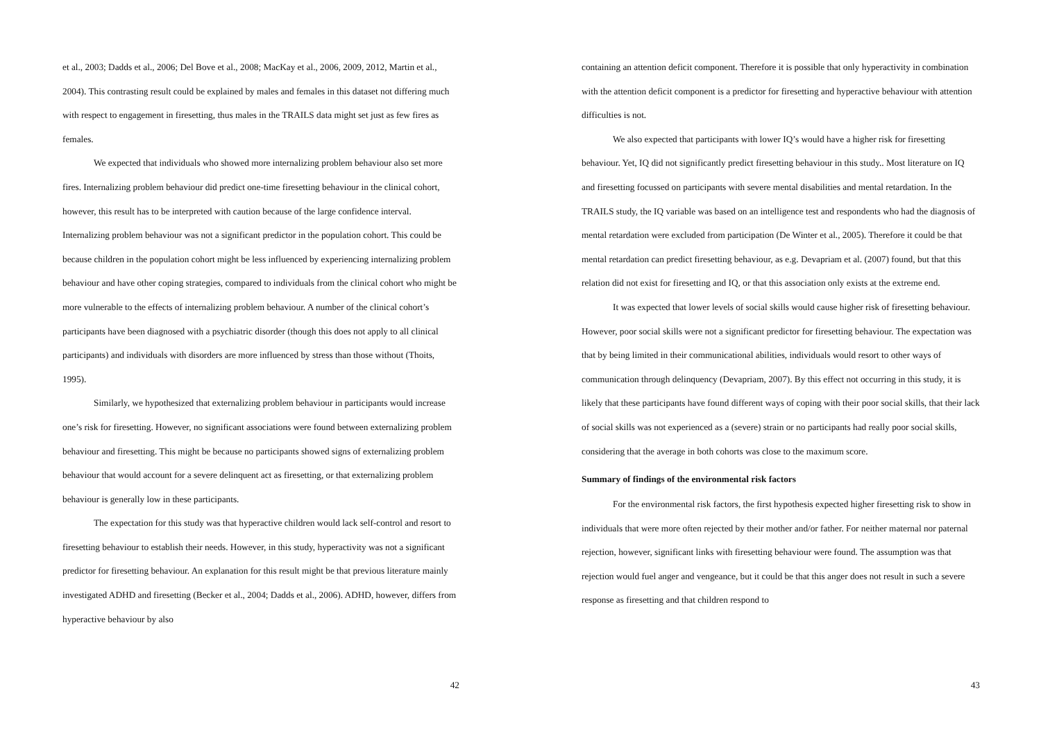et al., 2003; Dadds et al., 2006; Del Bove et al., 2008; MacKay et al., 2006, 2009, 2012, Martin et al., 2004). This contrasting result could be explained by males and females in this dataset not differing much with respect to engagement in firesetting, thus males in the TRAILS data might set just as few fires as females.
We expected that individuals who showed more internalizing problem behaviour also set more fires. Internalizing problem behaviour did predict one-time firesetting behaviour in the clinical cohort, however, this result has to be interpreted with caution because of the large confidence interval. Internalizing problem behaviour was not a significant predictor in the population cohort. This could be because children in the population cohort might be less influenced by experiencing internalizing problem behaviour and have other coping strategies, compared to individuals from the clinical cohort who might be more vulnerable to the effects of internalizing problem behaviour. A number of the clinical cohort’s participants have been diagnosed with a psychiatric disorder (though this does not apply to all clinical participants) and individuals with disorders are more influenced by stress than those without (Thoits, 1995).
Similarly, we hypothesized that externalizing problem behaviour in participants would increase one’s risk for firesetting. However, no significant associations were found between externalizing problem behaviour and firesetting. This might be because no participants showed signs of externalizing problem behaviour that would account for a severe delinquent act as firesetting, or that externalizing problem behaviour is generally low in these participants.
The expectation for this study was that hyperactive children would lack self-control and resort to firesetting behaviour to establish their needs. However, in this study, hyperactivity was not a significant predictor for firesetting behaviour. An explanation for this result might be that previous literature mainly investigated ADHD and firesetting (Becker et al., 2004; Dadds et al., 2006). ADHD, however, differs from hyperactive behaviour by also
42
containing an attention deficit component. Therefore it is possible that only hyperactivity in combination with the attention deficit component is a predictor for firesetting and hyperactive behaviour with attention difficulties is not.
We also expected that participants with lower IQ’s would have a higher risk for firesetting behaviour. Yet, IQ did not significantly predict firesetting behaviour in this study.. Most literature on IQ and firesetting focussed on participants with severe mental disabilities and mental retardation. In the TRAILS study, the IQ variable was based on an intelligence test and respondents who had the diagnosis of mental retardation were excluded from participation (De Winter et al., 2005). Therefore it could be that mental retardation can predict firesetting behaviour, as e.g. Devapriam et al. (2007) found, but that this relation did not exist for firesetting and IQ, or that this association only exists at the extreme end.
It was expected that lower levels of social skills would cause higher risk of firesetting behaviour. However, poor social skills were not a significant predictor for firesetting behaviour. The expectation was that by being limited in their communicational abilities, individuals would resort to other ways of communication through delinquency (Devapriam, 2007). By this effect not occurring in this study, it is likely that these participants have found different ways of coping with their poor social skills, that their lack of social skills was not experienced as a (severe) strain or no participants had really poor social skills, considering that the average in both cohorts was close to the maximum score.
Summary of findings of the environmental risk factors
For the environmental risk factors, the first hypothesis expected higher firesetting risk to show in individuals that were more often rejected by their mother and/or father. For neither maternal nor paternal rejection, however, significant links with firesetting behaviour were found. The assumption was that rejection would fuel anger and vengeance, but it could be that this anger does not result in such a severe response as firesetting and that children respond to
43